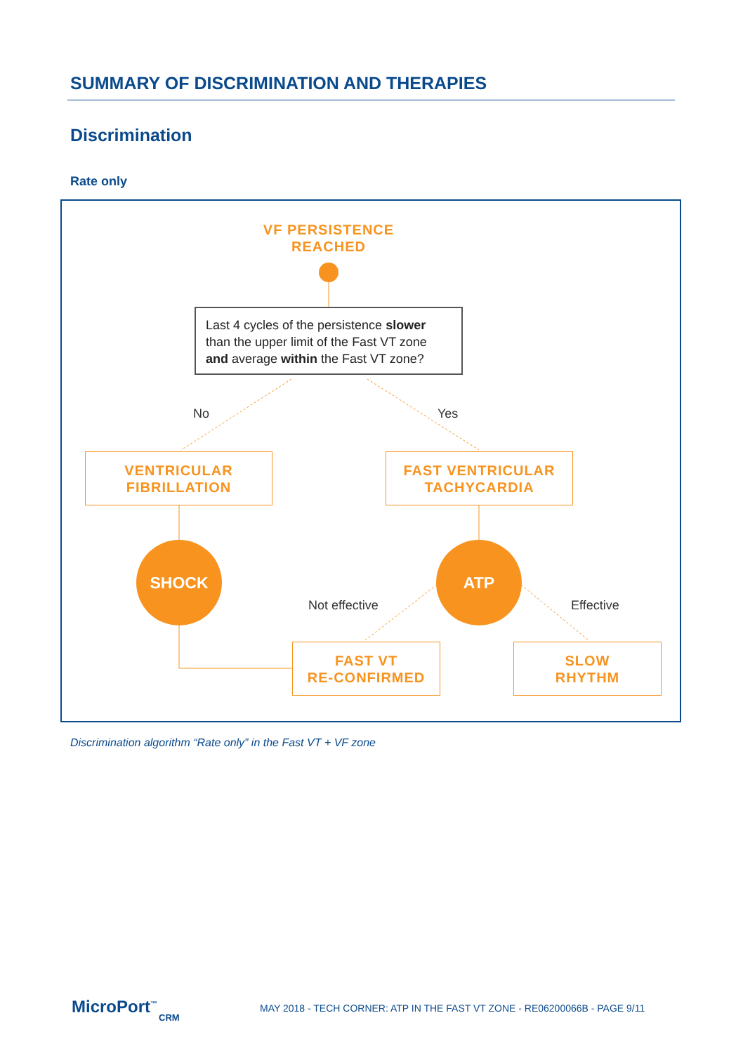SUMMARY OF DISCRIMINATION AND THERAPIES
Discrimination
Rate only
VF PERSISTENCE
REACHED
Last 4 cycles of the persistence slower than the upper limit of the Fast VT zone and average within the Fast VT zone?
No Yes
VENTRICULAR
FIBRILLATION
FAST VENTRICULAR
TACHYCARDIA
SHOCK ATP
Not effective Effective
FAST VT
RE-CONFIRMED
SLOW
RHYTHM
Discrimination algorithm “Rate only” in the Fast VT + VF zone
MicroPort<sup>™</sup>
CRM
MAY 2018 - TECH CORNER: ATP IN THE FAST VT ZONE - RE06200066B - PAGE 9/11